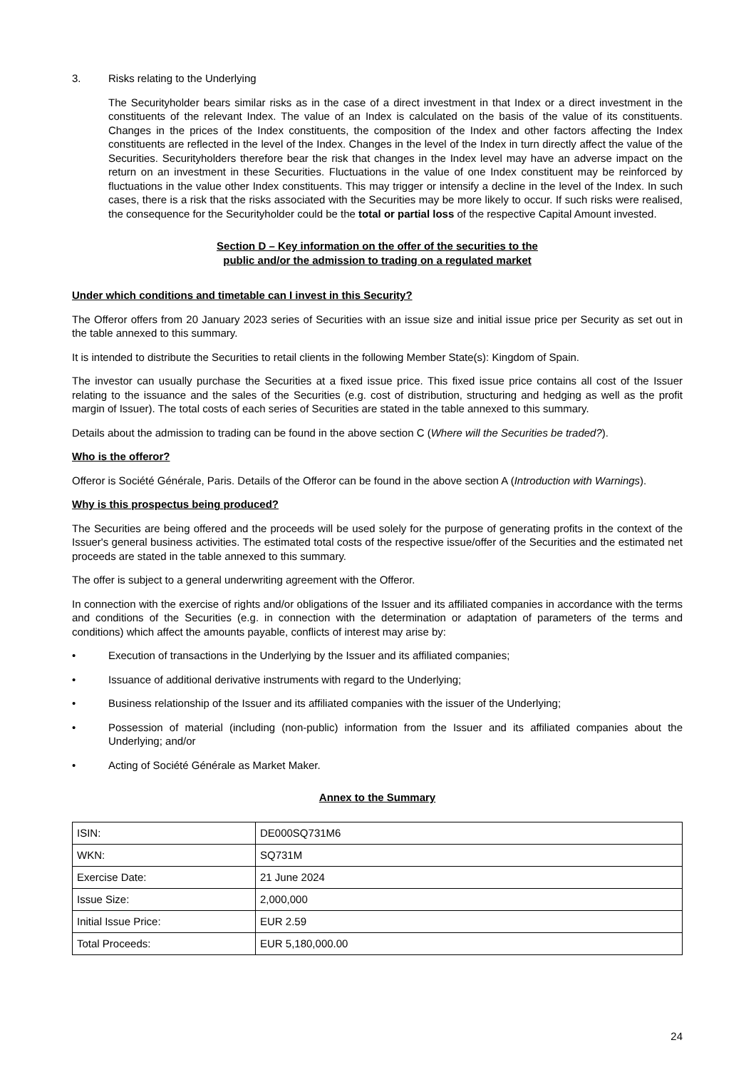3. Risks relating to the Underlying
The Securityholder bears similar risks as in the case of a direct investment in that Index or a direct investment in the constituents of the relevant Index. The value of an Index is calculated on the basis of the value of its constituents. Changes in the prices of the Index constituents, the composition of the Index and other factors affecting the Index constituents are reflected in the level of the Index. Changes in the level of the Index in turn directly affect the value of the Securities. Securityholders therefore bear the risk that changes in the Index level may have an adverse impact on the return on an investment in these Securities. Fluctuations in the value of one Index constituent may be reinforced by fluctuations in the value other Index constituents. This may trigger or intensify a decline in the level of the Index. In such cases, there is a risk that the risks associated with the Securities may be more likely to occur. If such risks were realised, the consequence for the Securityholder could be the total or partial loss of the respective Capital Amount invested.
Section D – Key information on the offer of the securities to the
public and/or the admission to trading on a regulated market
Under which conditions and timetable can I invest in this Security?
The Offeror offers from 20 January 2023 series of Securities with an issue size and initial issue price per Security as set out in the table annexed to this summary.
It is intended to distribute the Securities to retail clients in the following Member State(s): Kingdom of Spain.
The investor can usually purchase the Securities at a fixed issue price. This fixed issue price contains all cost of the Issuer relating to the issuance and the sales of the Securities (e.g. cost of distribution, structuring and hedging as well as the profit margin of Issuer). The total costs of each series of Securities are stated in the table annexed to this summary.
Details about the admission to trading can be found in the above section C (Where will the Securities be traded?).
Who is the offeror?
Offeror is Société Générale, Paris. Details of the Offeror can be found in the above section A (Introduction with Warnings).
Why is this prospectus being produced?
The Securities are being offered and the proceeds will be used solely for the purpose of generating profits in the context of the Issuer's general business activities. The estimated total costs of the respective issue/offer of the Securities and the estimated net proceeds are stated in the table annexed to this summary.
The offer is subject to a general underwriting agreement with the Offeror.
In connection with the exercise of rights and/or obligations of the Issuer and its affiliated companies in accordance with the terms and conditions of the Securities (e.g. in connection with the determination or adaptation of parameters of the terms and conditions) which affect the amounts payable, conflicts of interest may arise by:
• Execution of transactions in the Underlying by the Issuer and its affiliated companies;
• Issuance of additional derivative instruments with regard to the Underlying;
• Business relationship of the Issuer and its affiliated companies with the issuer of the Underlying;
• Possession of material (including (non-public) information from the Issuer and its affiliated companies about the Underlying; and/or
• Acting of Société Générale as Market Maker.
Annex to the Summary
| ISIN: | DE000SQ731M6 |
| WKN: | SQ731M |
| Exercise Date: | 21 June 2024 |
| Issue Size: | 2,000,000 |
| Initial Issue Price: | EUR 2.59 |
| Total Proceeds: | EUR 5,180,000.00 |
24